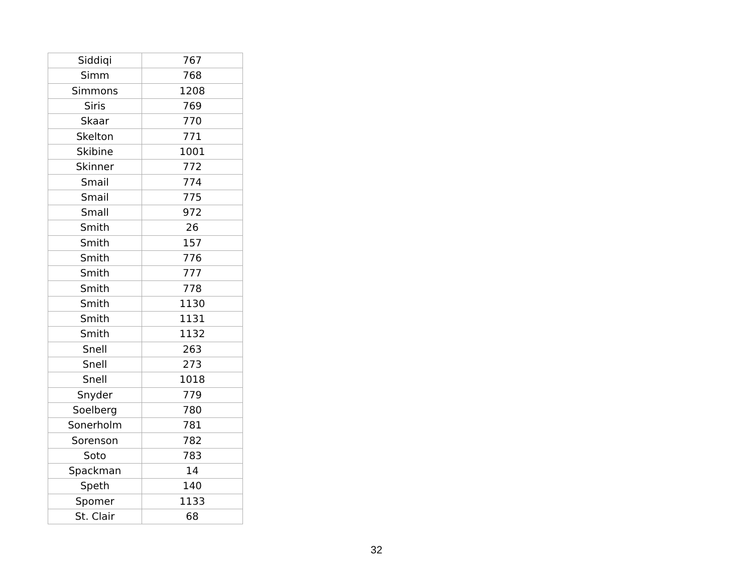| Siddiqi | 767 |
| Simm | 768 |
| Simmons | 1208 |
| Siris | 769 |
| Skaar | 770 |
| Skelton | 771 |
| Skibine | 1001 |
| Skinner | 772 |
| Smail | 774 |
| Smail | 775 |
| Small | 972 |
| Smith | 26 |
| Smith | 157 |
| Smith | 776 |
| Smith | 777 |
| Smith | 778 |
| Smith | 1130 |
| Smith | 1131 |
| Smith | 1132 |
| Snell | 263 |
| Snell | 273 |
| Snell | 1018 |
| Snyder | 779 |
| Soelberg | 780 |
| Sonerholm | 781 |
| Sorenson | 782 |
| Soto | 783 |
| Spackman | 14 |
| Speth | 140 |
| Spomer | 1133 |
| St. Clair | 68 |
32